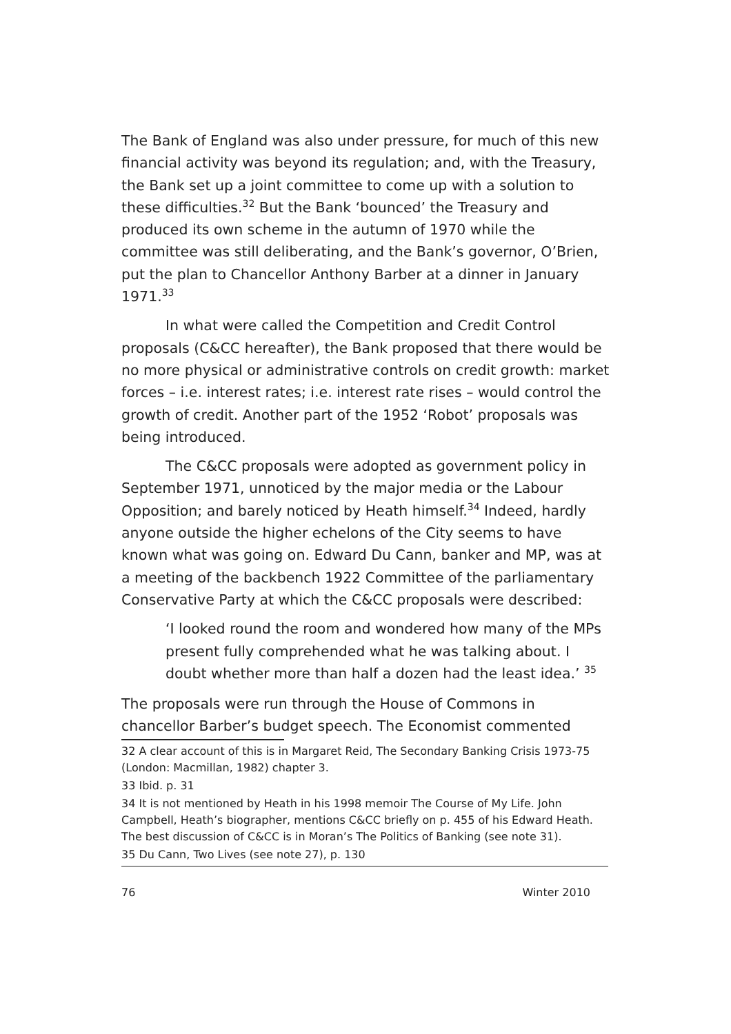The Bank of England was also under pressure, for much of this new financial activity was beyond its regulation; and, with the Treasury, the Bank set up a joint committee to come up with a solution to these difficulties.<sup>32</sup> But the Bank ‘bounced’ the Treasury and produced its own scheme in the autumn of 1970 while the committee was still deliberating, and the Bank’s governor, O’Brien, put the plan to Chancellor Anthony Barber at a dinner in January 1971.<sup>33</sup>
In what were called the Competition and Credit Control proposals (C&CC hereafter), the Bank proposed that there would be no more physical or administrative controls on credit growth: market forces – i.e. interest rates; i.e. interest rate rises – would control the growth of credit. Another part of the 1952 ‘Robot’ proposals was being introduced.
The C&CC proposals were adopted as government policy in September 1971, unnoticed by the major media or the Labour Opposition; and barely noticed by Heath himself.<sup>34</sup> Indeed, hardly anyone outside the higher echelons of the City seems to have known what was going on. Edward Du Cann, banker and MP, was at a meeting of the backbench 1922 Committee of the parliamentary Conservative Party at which the C&CC proposals were described:
‘I looked round the room and wondered how many of the MPs present fully comprehended what he was talking about. I doubt whether more than half a dozen had the least idea.’ <sup>35</sup>
The proposals were run through the House of Commons in chancellor Barber’s budget speech. The Economist commented
32 A clear account of this is in Margaret Reid, The Secondary Banking Crisis 1973-75 (London: Macmillan, 1982) chapter 3.
33 Ibid. p. 31
34 It is not mentioned by Heath in his 1998 memoir The Course of My Life. John Campbell, Heath’s biographer, mentions C&CC briefly on p. 455 of his Edward Heath. The best discussion of C&CC is in Moran’s The Politics of Banking (see note 31).
35 Du Cann, Two Lives (see note 27), p. 130
76 Winter 2010